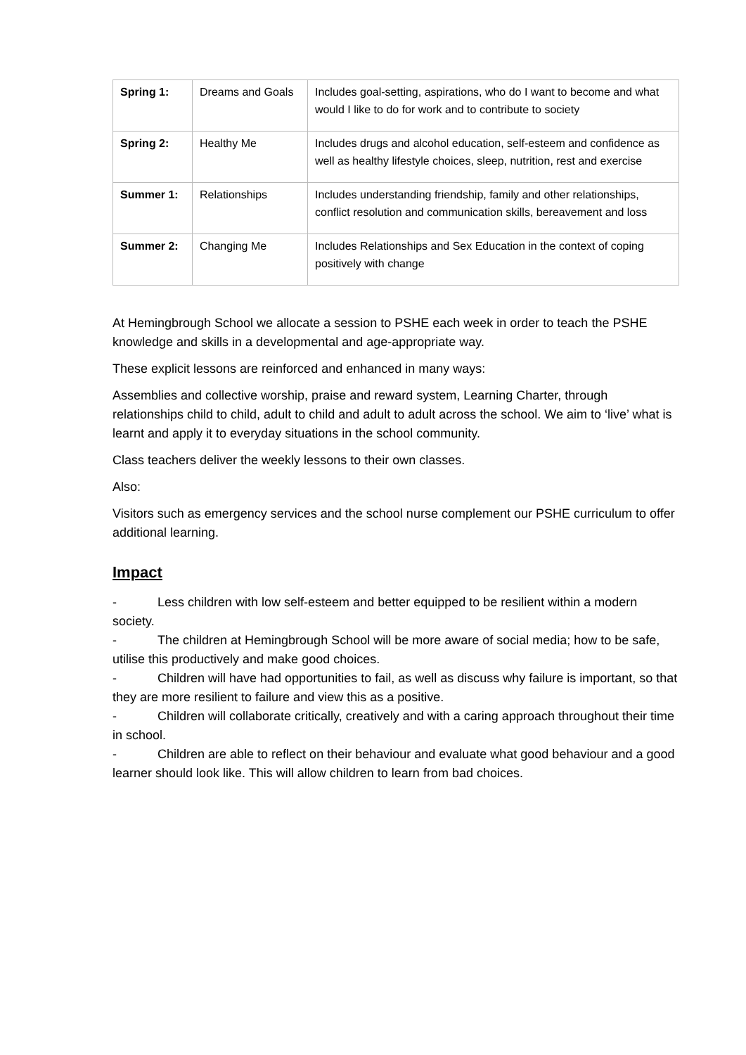| Spring 1: | Dreams and Goals | Includes goal-setting, aspirations, who do I want to become and what would I like to do for work and to contribute to society |
| Spring 2: | Healthy Me | Includes drugs and alcohol education, self-esteem and confidence as well as healthy lifestyle choices, sleep, nutrition, rest and exercise |
| Summer 1: | Relationships | Includes understanding friendship, family and other relationships, conflict resolution and communication skills, bereavement and loss |
| Summer 2: | Changing Me | Includes Relationships and Sex Education in the context of coping positively with change |
At Hemingbrough School we allocate a session to PSHE each week in order to teach the PSHE knowledge and skills in a developmental and age-appropriate way.
These explicit lessons are reinforced and enhanced in many ways:
Assemblies and collective worship, praise and reward system, Learning Charter, through relationships child to child, adult to child and adult to adult across the school. We aim to ‘live’ what is learnt and apply it to everyday situations in the school community.
Class teachers deliver the weekly lessons to their own classes.
Also:
Visitors such as emergency services and the school nurse complement our PSHE curriculum to offer additional learning.
Impact
- Less children with low self-esteem and better equipped to be resilient within a modern society.
- The children at Hemingbrough School will be more aware of social media; how to be safe, utilise this productively and make good choices.
- Children will have had opportunities to fail, as well as discuss why failure is important, so that they are more resilient to failure and view this as a positive.
- Children will collaborate critically, creatively and with a caring approach throughout their time in school.
- Children are able to reflect on their behaviour and evaluate what good behaviour and a good learner should look like. This will allow children to learn from bad choices.